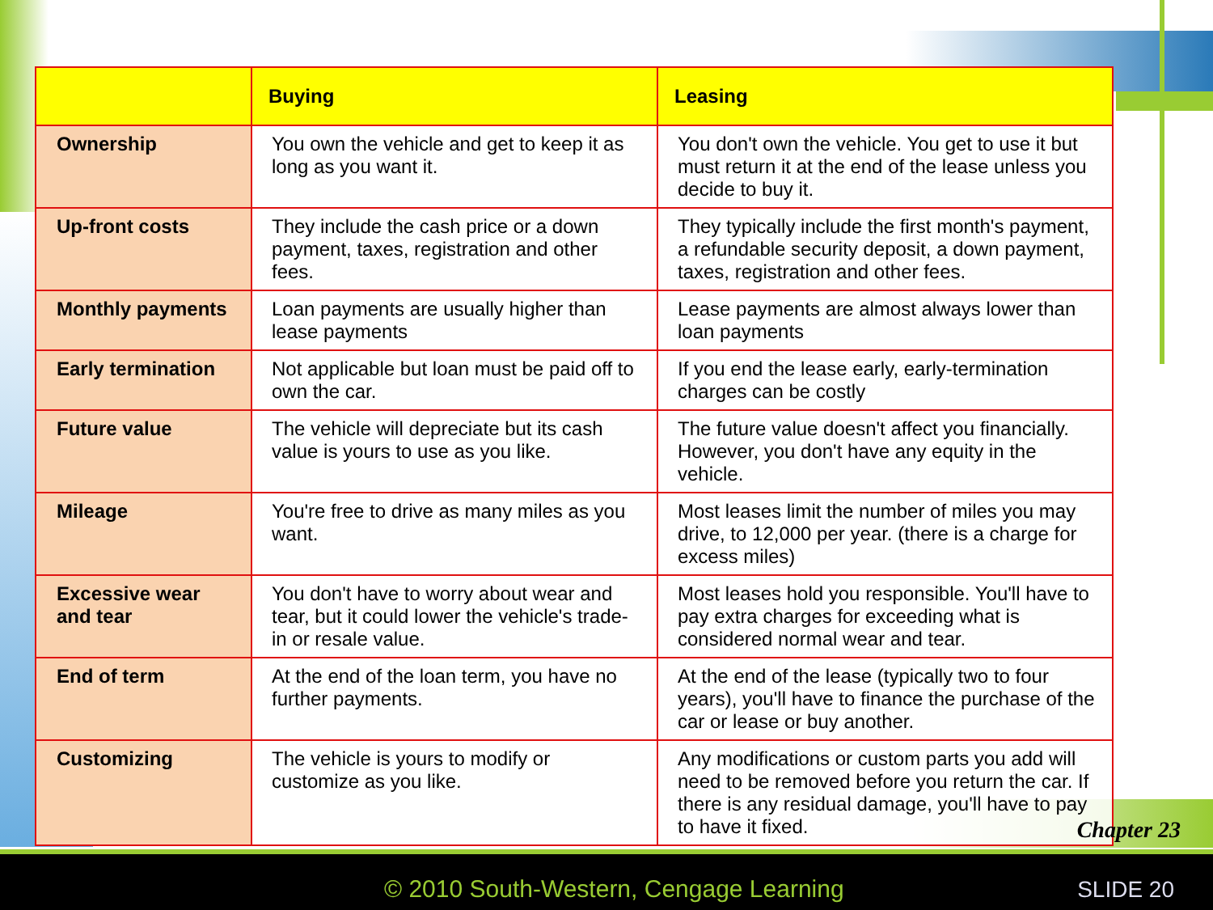| | Buying | Leasing |
| --- | --- | --- |
| Ownership | You own the vehicle and get to keep it as long as you want it. | You don't own the vehicle. You get to use it but must return it at the end of the lease unless you decide to buy it. |
| Up-front costs | They include the cash price or a down payment, taxes, registration and other fees. | They typically include the first month's payment, a refundable security deposit, a down payment, taxes, registration and other fees. |
| Monthly payments | Loan payments are usually higher than lease payments | Lease payments are almost always lower than loan payments |
| Early termination | Not applicable but loan must be paid off to own the car. | If you end the lease early, early-termination charges can be costly |
| Future value | The vehicle will depreciate but its cash value is yours to use as you like. | The future value doesn't affect you financially. However, you don't have any equity in the vehicle. |
| Mileage | You're free to drive as many miles as you want. | Most leases limit the number of miles you may drive, to 12,000 per year. (there is a charge for excess miles) |
| Excessive wear and tear | You don't have to worry about wear and tear, but it could lower the vehicle's trade-in or resale value. | Most leases hold you responsible. You'll have to pay extra charges for exceeding what is considered normal wear and tear. |
| End of term | At the end of the loan term, you have no further payments. | At the end of the lease (typically two to four years), you'll have to finance the purchase of the car or lease or buy another. |
| Customizing | The vehicle is yours to modify or customize as you like. | Any modifications or custom parts you add will need to be removed before you return the car. If there is any residual damage, you'll have to pay to have it fixed. |
Chapter 23
© 2010 South-Western, Cengage Learning
SLIDE 20